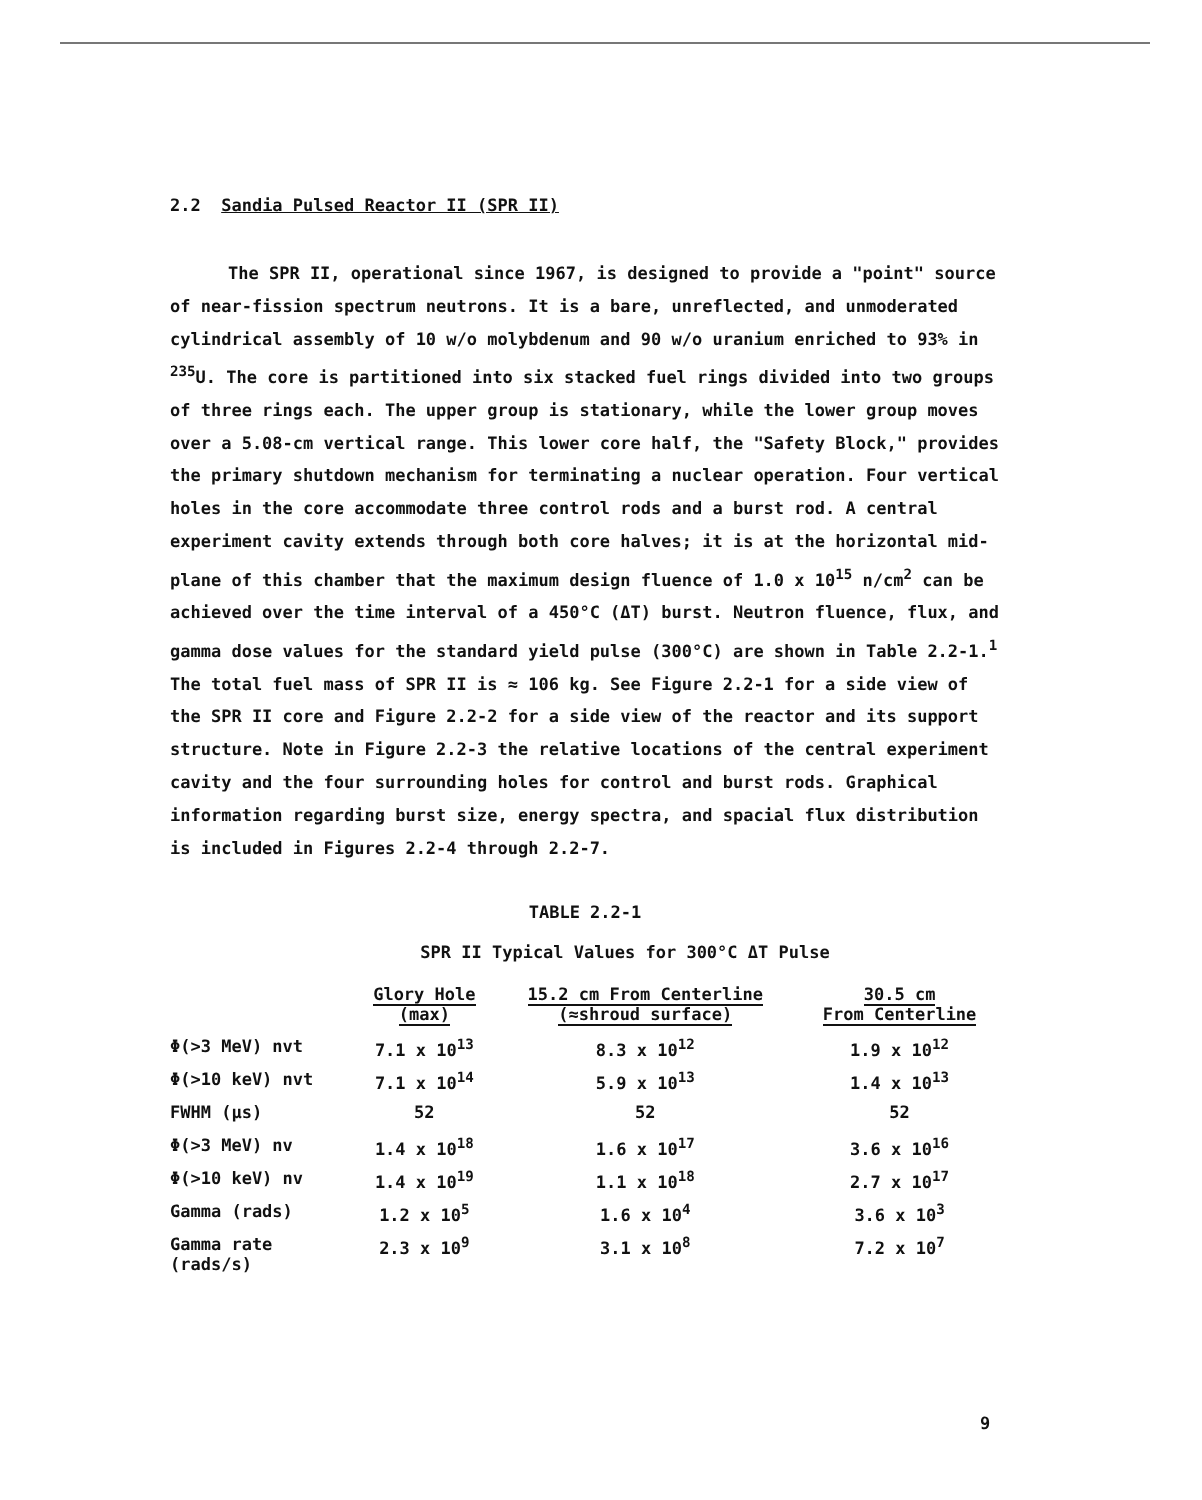2.2 Sandia Pulsed Reactor II (SPR II)
The SPR II, operational since 1967, is designed to provide a "point" source of near-fission spectrum neutrons. It is a bare, unreflected, and unmoderated cylindrical assembly of 10 w/o molybdenum and 90 w/o uranium enriched to 93% in <sup>235</sup>U. The core is partitioned into six stacked fuel rings divided into two groups of three rings each. The upper group is stationary, while the lower group moves over a 5.08-cm vertical range. This lower core half, the "Safety Block," provides the primary shutdown mechanism for terminating a nuclear operation. Four vertical holes in the core accommodate three control rods and a burst rod. A central experiment cavity extends through both core halves; it is at the horizontal mid-plane of this chamber that the maximum design fluence of 1.0 x 10<sup>15</sup> n/cm<sup>2</sup> can be achieved over the time interval of a 450°C (ΔT) burst. Neutron fluence, flux, and gamma dose values for the standard yield pulse (300°C) are shown in Table 2.2-1.<sup>1</sup> The total fuel mass of SPR II is ≈ 106 kg. See Figure 2.2-1 for a side view of the SPR II core and Figure 2.2-2 for a side view of the reactor and its support structure. Note in Figure 2.2-3 the relative locations of the central experiment cavity and the four surrounding holes for control and burst rods. Graphical information regarding burst size, energy spectra, and spacial flux distribution is included in Figures 2.2-4 through 2.2-7.
TABLE 2.2-1
SPR II Typical Values for 300°C ΔT Pulse
| | Glory Hole (max) | 15.2 cm From Centerline (≈shroud surface) | 30.5 cm From Centerline |
| --- | --- | --- | --- |
| Φ(>3 MeV) nvt | 7.1 x 10<sup>13</sup> | 8.3 x 10<sup>12</sup> | 1.9 x 10<sup>12</sup> |
| Φ(>10 keV) nvt | 7.1 x 10<sup>14</sup> | 5.9 x 10<sup>13</sup> | 1.4 x 10<sup>13</sup> |
| FWHM (μs) | 52 | 52 | 52 |
| Φ(>3 MeV) nv | 1.4 x 10<sup>18</sup> | 1.6 x 10<sup>17</sup> | 3.6 x 10<sup>16</sup> |
| Φ(>10 keV) nv | 1.4 x 10<sup>19</sup> | 1.1 x 10<sup>18</sup> | 2.7 x 10<sup>17</sup> |
| Gamma (rads) | 1.2 x 10<sup>5</sup> | 1.6 x 10<sup>4</sup> | 3.6 x 10<sup>3</sup> |
| Gamma rate (rads/s) | 2.3 x 10<sup>9</sup> | 3.1 x 10<sup>8</sup> | 7.2 x 10<sup>7</sup> |
9